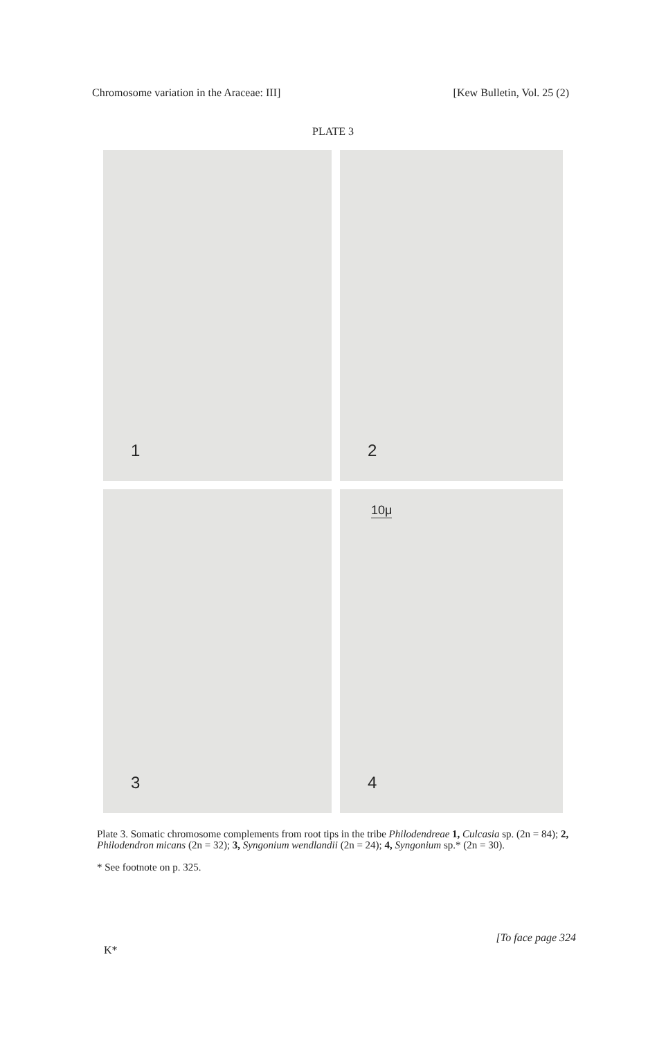Chromosome variation in the Araceae: III]
[Kew Bulletin, Vol. 25 (2)
PLATE 3
1
2
3
10μ
4
Plate 3. Somatic chromosome complements from root tips in the tribe Philodendreae 1, Culcasia sp. (2n = 84); 2, Philodendron micans (2n = 32); 3, Syngonium wendlandii (2n = 24); 4, Syngonium sp.* (2n = 30).
* See footnote on p. 325.
K*
[To face page 324